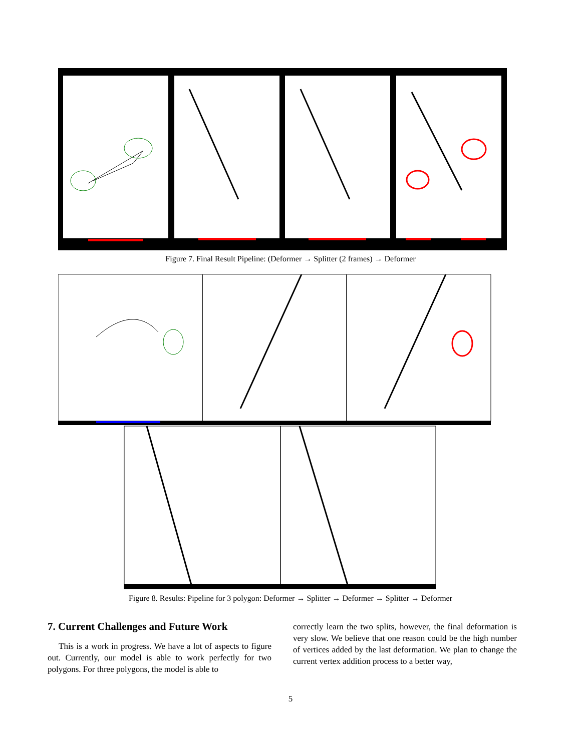Figure 7. Final Result Pipeline: (Deformer → Splitter (2 frames) → Deformer
Figure 8. Results: Pipeline for 3 polygon: Deformer → Splitter → Deformer → Splitter → Deformer
7. Current Challenges and Future Work
This is a work in progress. We have a lot of aspects to figure out. Currently, our model is able to work perfectly for two polygons. For three polygons, the model is able to
correctly learn the two splits, however, the final deformation is very slow. We believe that one reason could be the high number of vertices added by the last deformation. We plan to change the current vertex addition process to a better way,
5